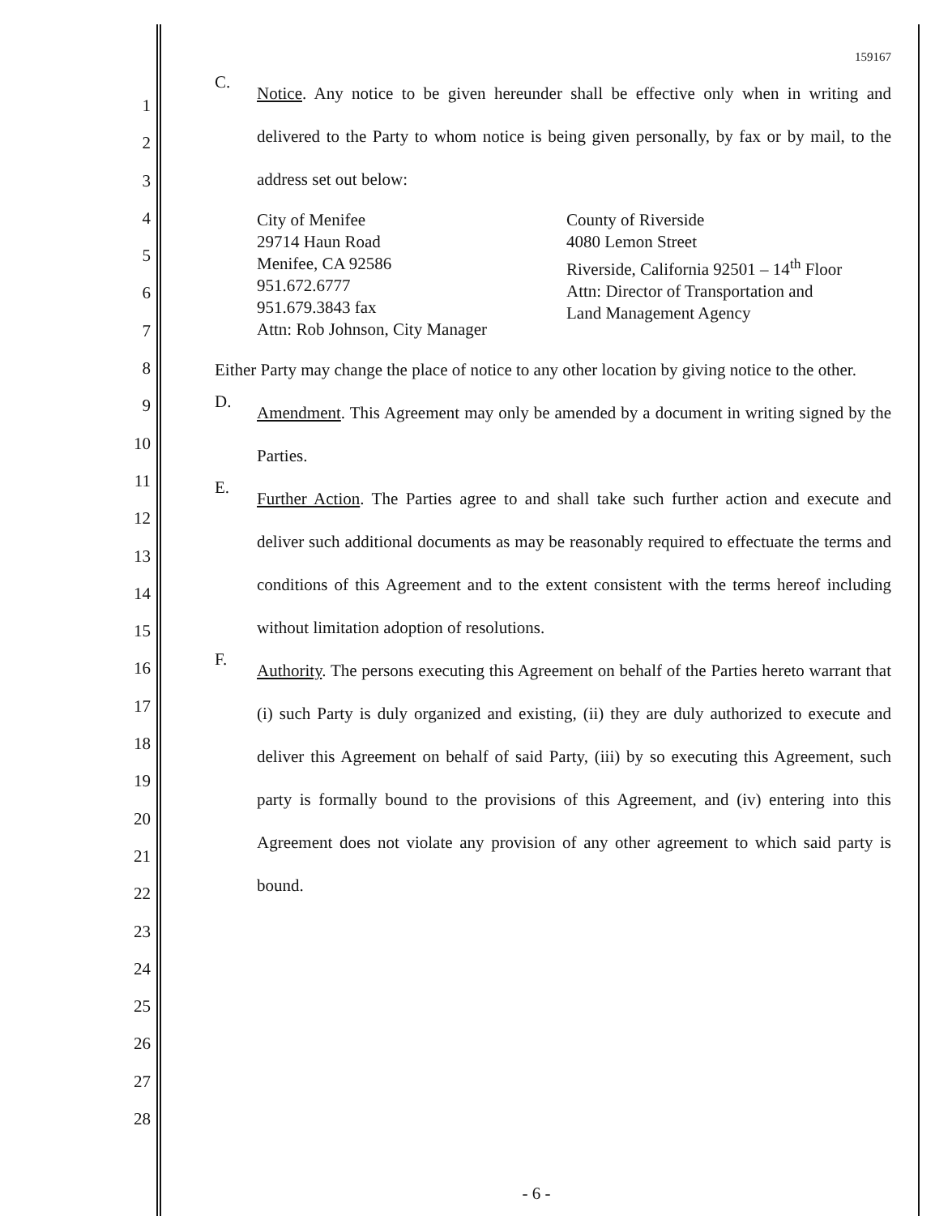1
2
3
4
5
6
7
8
9
10
11
12
13
14
15
16
17
18
19
20
21
22
23
24
25
26
27
28
159167
C.
Notice. Any notice to be given hereunder shall be effective only when in writing and delivered to the Party to whom notice is being given personally, by fax or by mail, to the address set out below:
City of Menifee
29714 Haun Road
Menifee, CA 92586
951.672.6777
951.679.3843 fax
Attn: Rob Johnson, City Manager
County of Riverside
4080 Lemon Street
Riverside, California 92501 – 14<sup>th</sup> Floor
Attn: Director of Transportation and
Land Management Agency
Either Party may change the place of notice to any other location by giving notice to the other.
D.
Amendment. This Agreement may only be amended by a document in writing signed by the Parties.
E.
Further Action. The Parties agree to and shall take such further action and execute and deliver such additional documents as may be reasonably required to effectuate the terms and conditions of this Agreement and to the extent consistent with the terms hereof including without limitation adoption of resolutions.
F.
Authority. The persons executing this Agreement on behalf of the Parties hereto warrant that (i) such Party is duly organized and existing, (ii) they are duly authorized to execute and deliver this Agreement on behalf of said Party, (iii) by so executing this Agreement, such party is formally bound to the provisions of this Agreement, and (iv) entering into this Agreement does not violate any provision of any other agreement to which said party is bound.
- 6 -